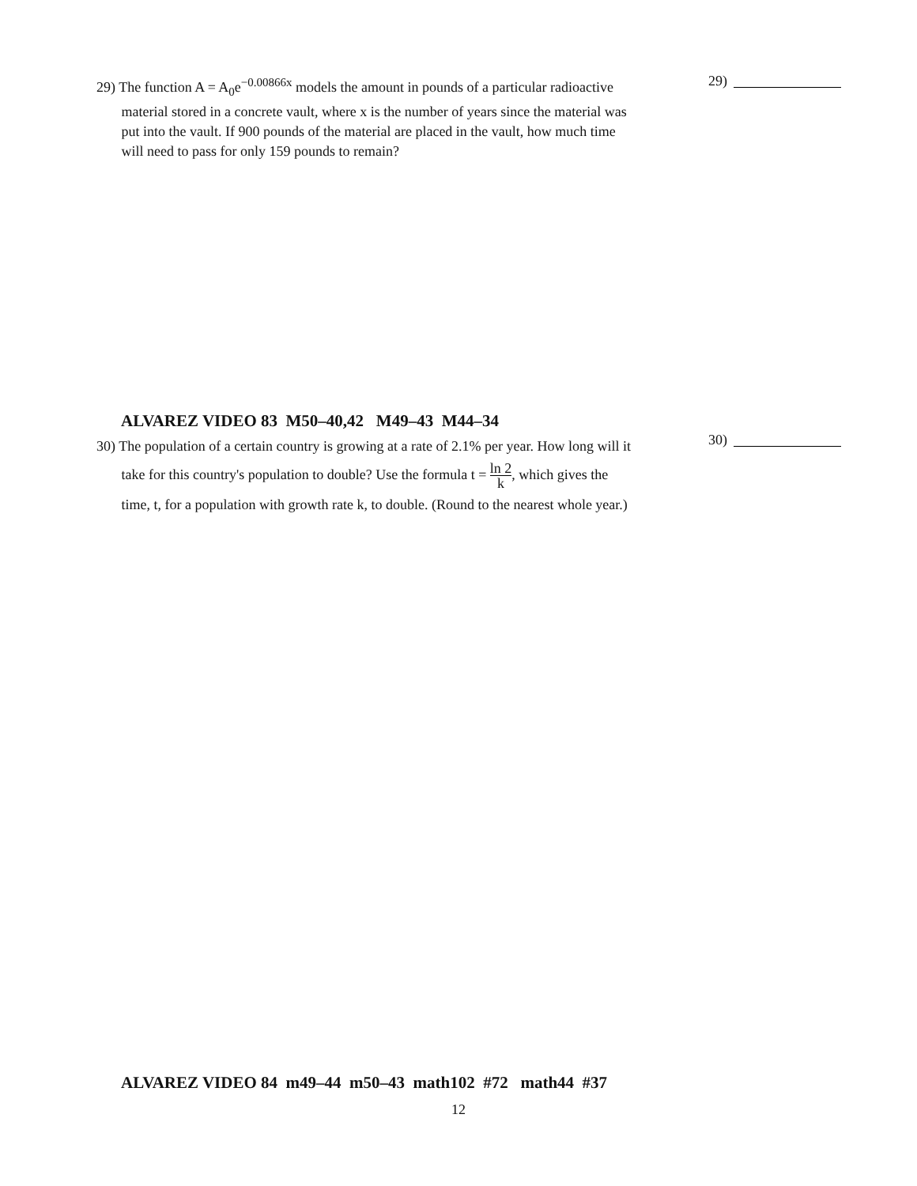29) The function A = A<sub>0</sub>e<sup>−0.00866x</sup> models the amount in pounds of a particular radioactive
material stored in a concrete vault, where x is the number of years since the material was
put into the vault. If 900 pounds of the material are placed in the vault, how much time
will need to pass for only 159 pounds to remain?
29)
ALVAREZ VIDEO 83 M50–40,42 M49–43 M44–34
30) The population of a certain country is growing at a rate of 2.1% per year. How long will it
take for this country's population to double? Use the formula t = ln 2 k, which gives the
time, t, for a population with growth rate k, to double. (Round to the nearest whole year.)
30)
ALVAREZ VIDEO 84 m49–44 m50–43 math102 #72 math44 #37
12